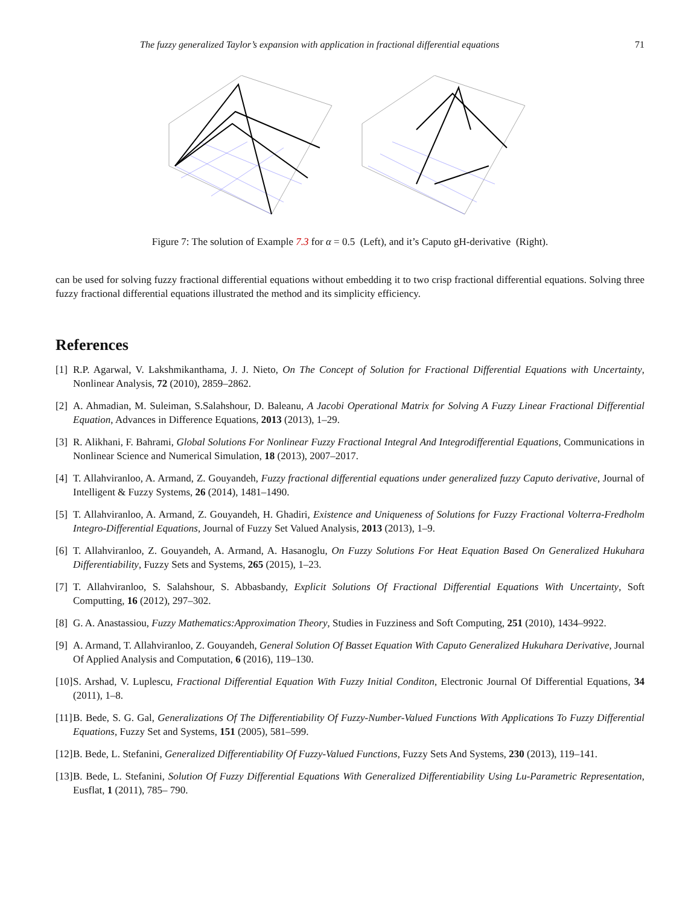The fuzzy generalized Taylor’s expansion with application in fractional differential equations 71
Figure 7: The solution of Example 7.3 for α = 0.5 (Left), and it’s Caputo gH-derivative (Right).
can be used for solving fuzzy fractional differential equations without embedding it to two crisp fractional differential equations. Solving three fuzzy fractional differential equations illustrated the method and its simplicity efficiency.
References
[1] R.P. Agarwal, V. Lakshmikanthama, J. J. Nieto, On The Concept of Solution for Fractional Differential Equations with Uncertainty, Nonlinear Analysis, 72 (2010), 2859–2862.
[2] A. Ahmadian, M. Suleiman, S.Salahshour, D. Baleanu, A Jacobi Operational Matrix for Solving A Fuzzy Linear Fractional Differential Equation, Advances in Difference Equations, 2013 (2013), 1–29.
[3] R. Alikhani, F. Bahrami, Global Solutions For Nonlinear Fuzzy Fractional Integral And Integrodifferential Equations, Communications in Nonlinear Science and Numerical Simulation, 18 (2013), 2007–2017.
[4] T. Allahviranloo, A. Armand, Z. Gouyandeh, Fuzzy fractional differential equations under generalized fuzzy Caputo derivative, Journal of Intelligent & Fuzzy Systems, 26 (2014), 1481–1490.
[5] T. Allahviranloo, A. Armand, Z. Gouyandeh, H. Ghadiri, Existence and Uniqueness of Solutions for Fuzzy Fractional Volterra-Fredholm Integro-Differential Equations, Journal of Fuzzy Set Valued Analysis, 2013 (2013), 1–9.
[6] T. Allahviranloo, Z. Gouyandeh, A. Armand, A. Hasanoglu, On Fuzzy Solutions For Heat Equation Based On Generalized Hukuhara Differentiability, Fuzzy Sets and Systems, 265 (2015), 1–23.
[7] T. Allahviranloo, S. Salahshour, S. Abbasbandy, Explicit Solutions Of Fractional Differential Equations With Uncertainty, Soft Computting, 16 (2012), 297–302.
[8] G. A. Anastassiou, Fuzzy Mathematics:Approximation Theory, Studies in Fuzziness and Soft Computing, 251 (2010), 1434–9922.
[9] A. Armand, T. Allahviranloo, Z. Gouyandeh, General Solution Of Basset Equation With Caputo Generalized Hukuhara Derivative, Journal Of Applied Analysis and Computation, 6 (2016), 119–130.
[10] S. Arshad, V. Luplescu, Fractional Differential Equation With Fuzzy Initial Conditon, Electronic Journal Of Differential Equations, 34 (2011), 1–8.
[11] B. Bede, S. G. Gal, Generalizations Of The Differentiability Of Fuzzy-Number-Valued Functions With Applications To Fuzzy Differential Equations, Fuzzy Set and Systems, 151 (2005), 581–599.
[12] B. Bede, L. Stefanini, Generalized Differentiability Of Fuzzy-Valued Functions, Fuzzy Sets And Systems, 230 (2013), 119–141.
[13] B. Bede, L. Stefanini, Solution Of Fuzzy Differential Equations With Generalized Differentiability Using Lu-Parametric Representation, Eusflat, 1 (2011), 785– 790.